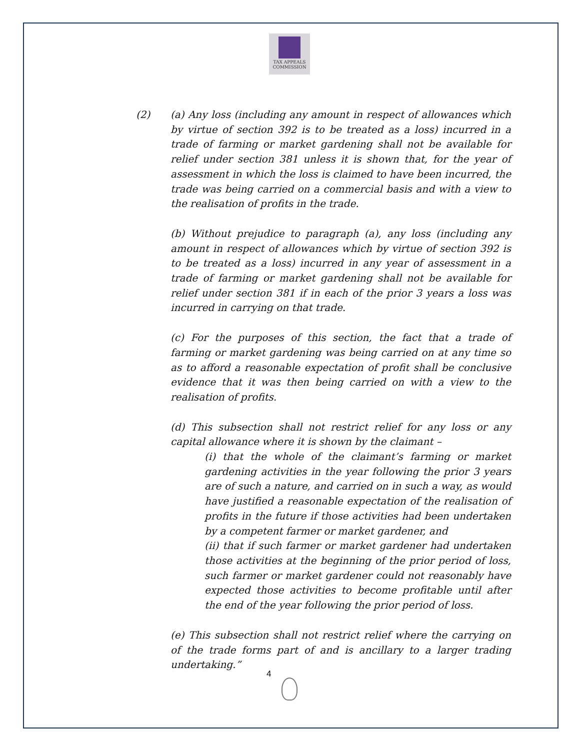TAX APPEALS
COMMISSION
(2) (a) Any loss (including any amount in respect of allowances which by virtue of section 392 is to be treated as a loss) incurred in a trade of farming or market gardening shall not be available for relief under section 381 unless it is shown that, for the year of assessment in which the loss is claimed to have been incurred, the trade was being carried on a commercial basis and with a view to the realisation of profits in the trade.
(b) Without prejudice to paragraph (a), any loss (including any amount in respect of allowances which by virtue of section 392 is to be treated as a loss) incurred in any year of assessment in a trade of farming or market gardening shall not be available for relief under section 381 if in each of the prior 3 years a loss was incurred in carrying on that trade.
(c) For the purposes of this section, the fact that a trade of farming or market gardening was being carried on at any time so as to afford a reasonable expectation of profit shall be conclusive evidence that it was then being carried on with a view to the realisation of profits.
(d) This subsection shall not restrict relief for any loss or any capital allowance where it is shown by the claimant –
(i) that the whole of the claimant’s farming or market gardening activities in the year following the prior 3 years are of such a nature, and carried on in such a way, as would have justified a reasonable expectation of the realisation of profits in the future if those activities had been undertaken by a competent farmer or market gardener, and
(ii) that if such farmer or market gardener had undertaken those activities at the beginning of the prior period of loss, such farmer or market gardener could not reasonably have expected those activities to become profitable until after the end of the year following the prior period of loss.
(e) This subsection shall not restrict relief where the carrying on of the trade forms part of and is ancillary to a larger trading undertaking.”
4